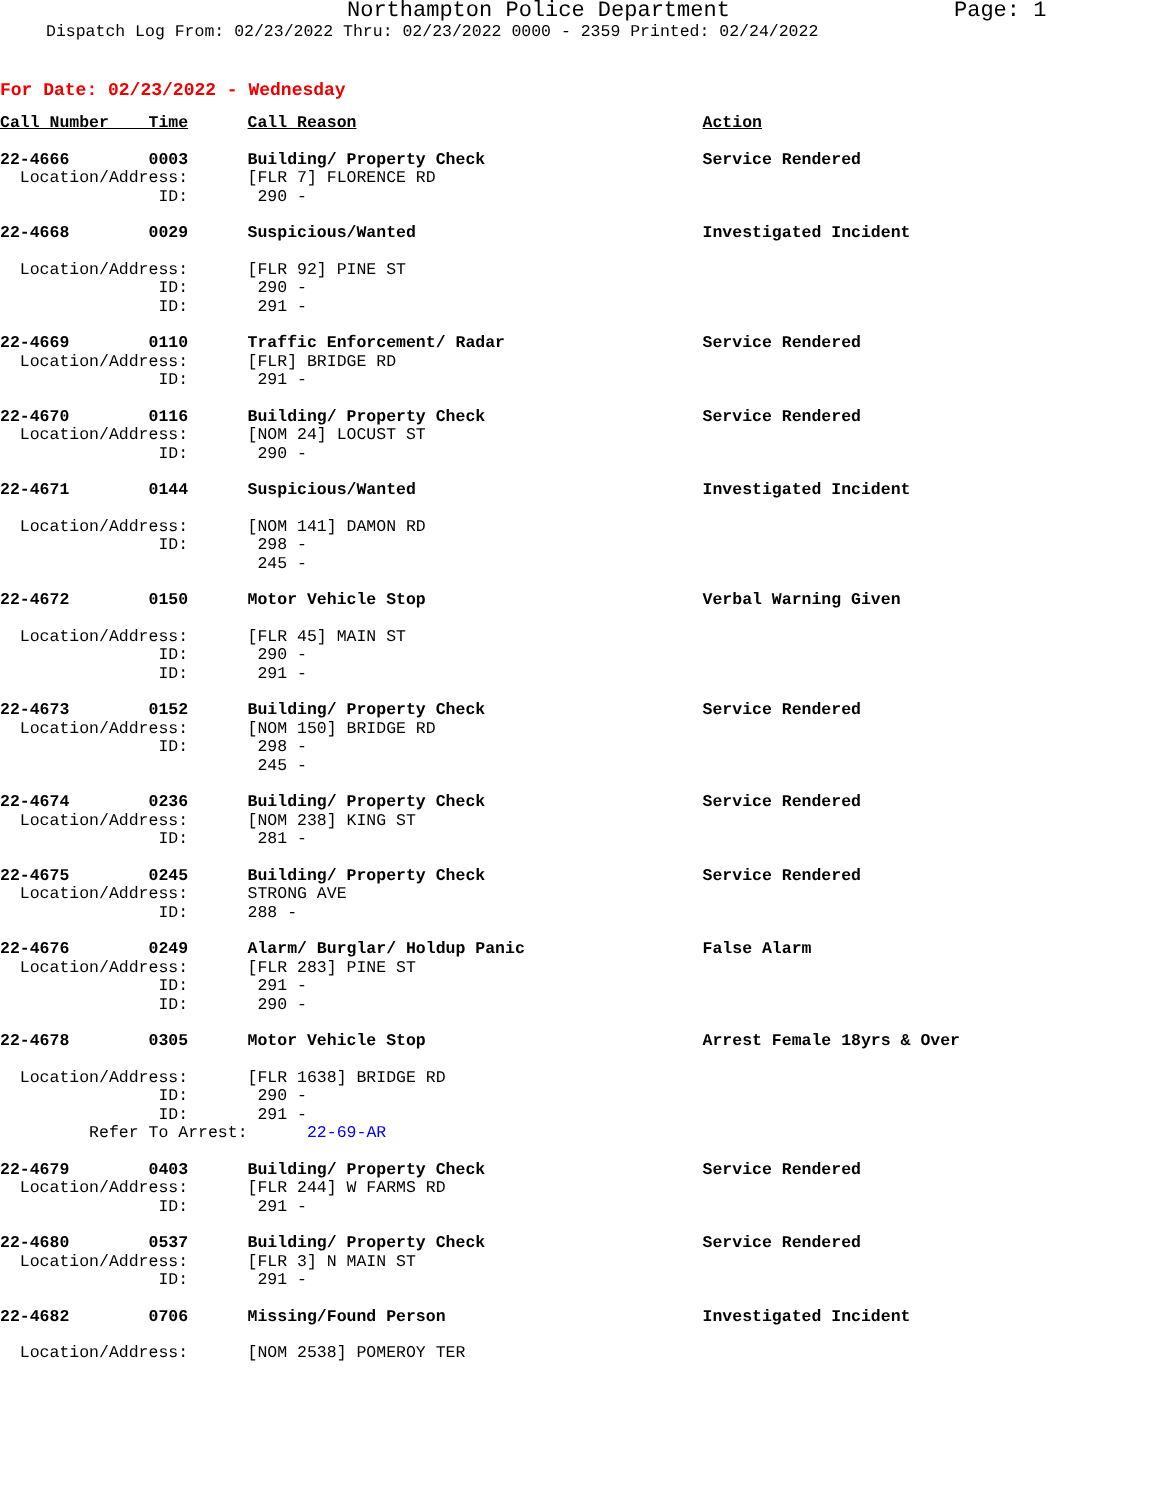Northampton Police Department Page: 1
Dispatch Log From: 02/23/2022 Thru: 02/23/2022 0000 - 2359 Printed: 02/24/2022
For Date: 02/23/2022 - Wednesday
| Call Number Time | Call Reason | Action |
| --- | --- | --- |
| 22-4666 0003 | Building/ Property Check | Service Rendered |
| Location/Address: | [FLR 7] FLORENCE RD | |
| ID: | 290 - | |
| 22-4668 0029 | Suspicious/Wanted | Investigated Incident |
| Location/Address: | [FLR 92] PINE ST | |
| ID: | 290 - | |
| ID: | 291 - | |
| 22-4669 0110 | Traffic Enforcement/ Radar | Service Rendered |
| Location/Address: | [FLR] BRIDGE RD | |
| ID: | 291 - | |
| 22-4670 0116 | Building/ Property Check | Service Rendered |
| Location/Address: | [NOM 24] LOCUST ST | |
| ID: | 290 - | |
| 22-4671 0144 | Suspicious/Wanted | Investigated Incident |
| Location/Address: | [NOM 141] DAMON RD | |
| ID: | 298 - | |
| | 245 - | |
| 22-4672 0150 | Motor Vehicle Stop | Verbal Warning Given |
| Location/Address: | [FLR 45] MAIN ST | |
| ID: | 290 - | |
| ID: | 291 - | |
| 22-4673 0152 | Building/ Property Check | Service Rendered |
| Location/Address: | [NOM 150] BRIDGE RD | |
| ID: | 298 - | |
| | 245 - | |
| 22-4674 0236 | Building/ Property Check | Service Rendered |
| Location/Address: | [NOM 238] KING ST | |
| ID: | 281 - | |
| 22-4675 0245 | Building/ Property Check | Service Rendered |
| Location/Address: | STRONG AVE | |
| ID: | 288 - | |
| 22-4676 0249 | Alarm/ Burglar/ Holdup Panic | False Alarm |
| Location/Address: | [FLR 283] PINE ST | |
| ID: | 291 - | |
| ID: | 290 - | |
| 22-4678 0305 | Motor Vehicle Stop | Arrest Female 18yrs & Over |
| Location/Address: | [FLR 1638] BRIDGE RD | |
| ID: | 290 - | |
| ID: | 291 - | |
| Refer To Arrest: | 22-69-AR | |
| 22-4679 0403 | Building/ Property Check | Service Rendered |
| Location/Address: | [FLR 244] W FARMS RD | |
| ID: | 291 - | |
| 22-4680 0537 | Building/ Property Check | Service Rendered |
| Location/Address: | [FLR 3] N MAIN ST | |
| ID: | 291 - | |
| 22-4682 0706 | Missing/Found Person | Investigated Incident |
| Location/Address: | [NOM 2538] POMEROY TER | |